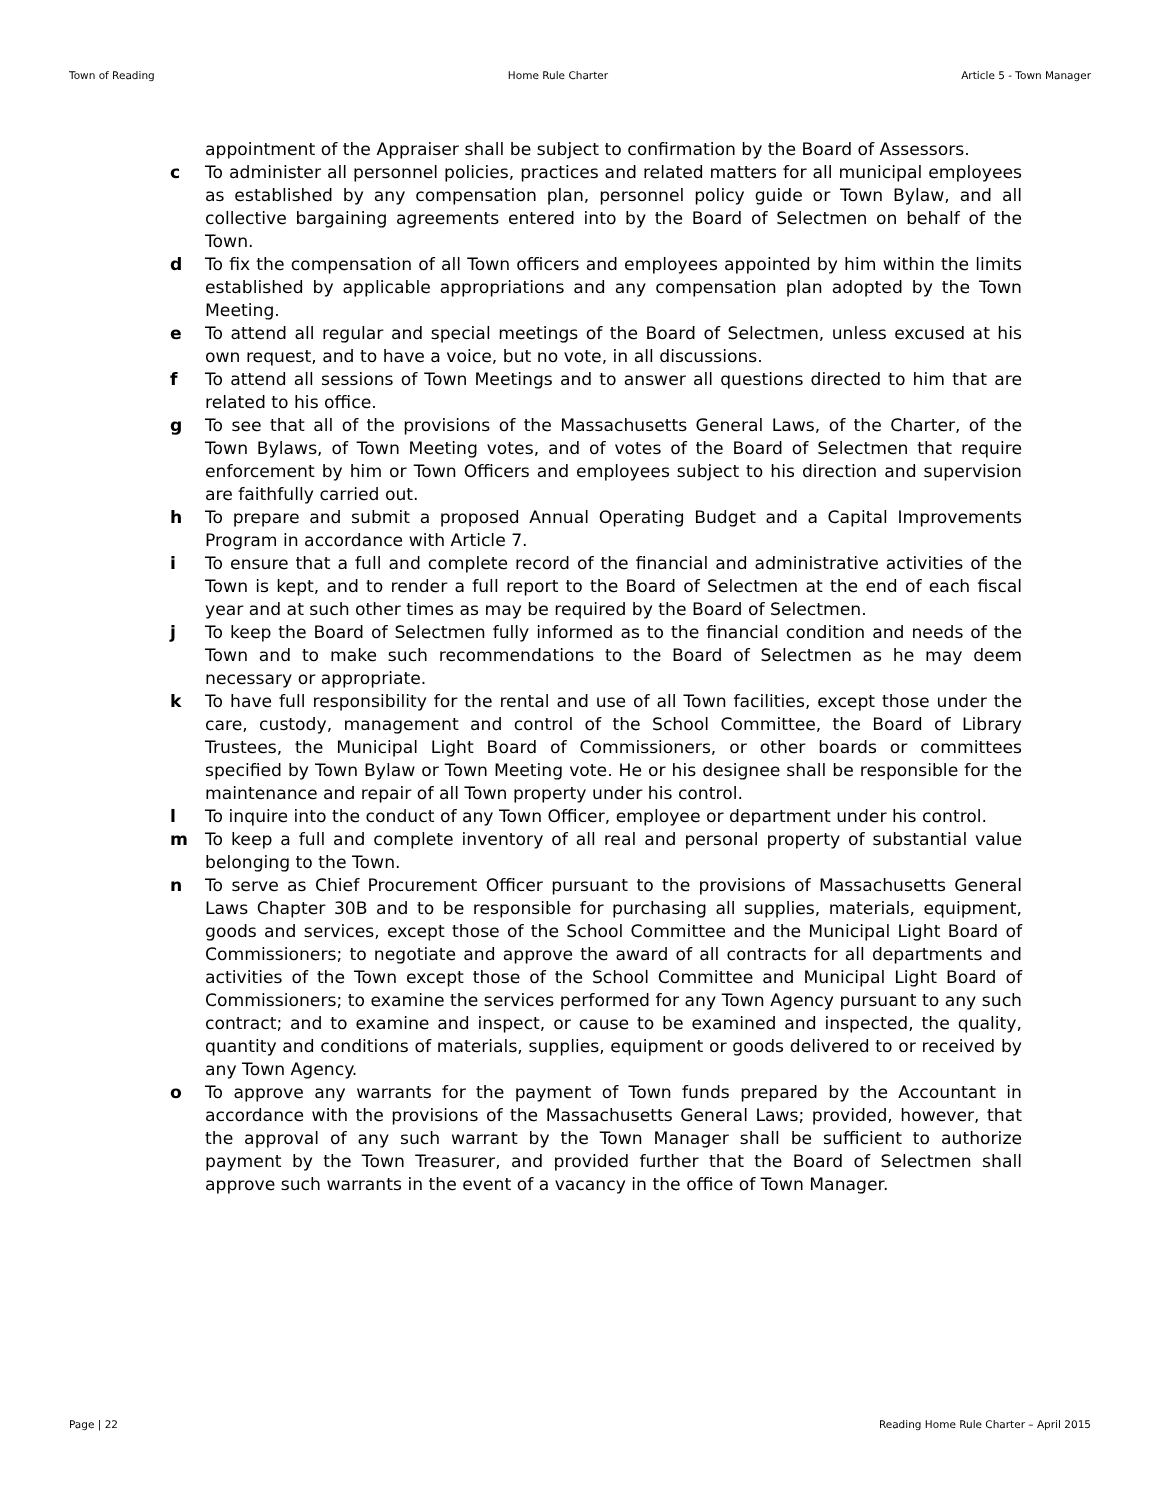Town of Reading Home Rule Charter Article 5 - Town Manager
appointment of the Appraiser shall be subject to confirmation by the Board of Assessors.
c To administer all personnel policies, practices and related matters for all municipal employees as established by any compensation plan, personnel policy guide or Town Bylaw, and all collective bargaining agreements entered into by the Board of Selectmen on behalf of the Town.
d To fix the compensation of all Town officers and employees appointed by him within the limits established by applicable appropriations and any compensation plan adopted by the Town Meeting.
e To attend all regular and special meetings of the Board of Selectmen, unless excused at his own request, and to have a voice, but no vote, in all discussions.
f To attend all sessions of Town Meetings and to answer all questions directed to him that are related to his office.
g To see that all of the provisions of the Massachusetts General Laws, of the Charter, of the Town Bylaws, of Town Meeting votes, and of votes of the Board of Selectmen that require enforcement by him or Town Officers and employees subject to his direction and supervision are faithfully carried out.
h To prepare and submit a proposed Annual Operating Budget and a Capital Improvements Program in accordance with Article 7.
i To ensure that a full and complete record of the financial and administrative activities of the Town is kept, and to render a full report to the Board of Selectmen at the end of each fiscal year and at such other times as may be required by the Board of Selectmen.
j To keep the Board of Selectmen fully informed as to the financial condition and needs of the Town and to make such recommendations to the Board of Selectmen as he may deem necessary or appropriate.
k To have full responsibility for the rental and use of all Town facilities, except those under the care, custody, management and control of the School Committee, the Board of Library Trustees, the Municipal Light Board of Commissioners, or other boards or committees specified by Town Bylaw or Town Meeting vote. He or his designee shall be responsible for the maintenance and repair of all Town property under his control.
l To inquire into the conduct of any Town Officer, employee or department under his control.
m To keep a full and complete inventory of all real and personal property of substantial value belonging to the Town.
n To serve as Chief Procurement Officer pursuant to the provisions of Massachusetts General Laws Chapter 30B and to be responsible for purchasing all supplies, materials, equipment, goods and services, except those of the School Committee and the Municipal Light Board of Commissioners; to negotiate and approve the award of all contracts for all departments and activities of the Town except those of the School Committee and Municipal Light Board of Commissioners; to examine the services performed for any Town Agency pursuant to any such contract; and to examine and inspect, or cause to be examined and inspected, the quality, quantity and conditions of materials, supplies, equipment or goods delivered to or received by any Town Agency.
o To approve any warrants for the payment of Town funds prepared by the Accountant in accordance with the provisions of the Massachusetts General Laws; provided, however, that the approval of any such warrant by the Town Manager shall be sufficient to authorize payment by the Town Treasurer, and provided further that the Board of Selectmen shall approve such warrants in the event of a vacancy in the office of Town Manager.
Page | 22 Reading Home Rule Charter – April 2015